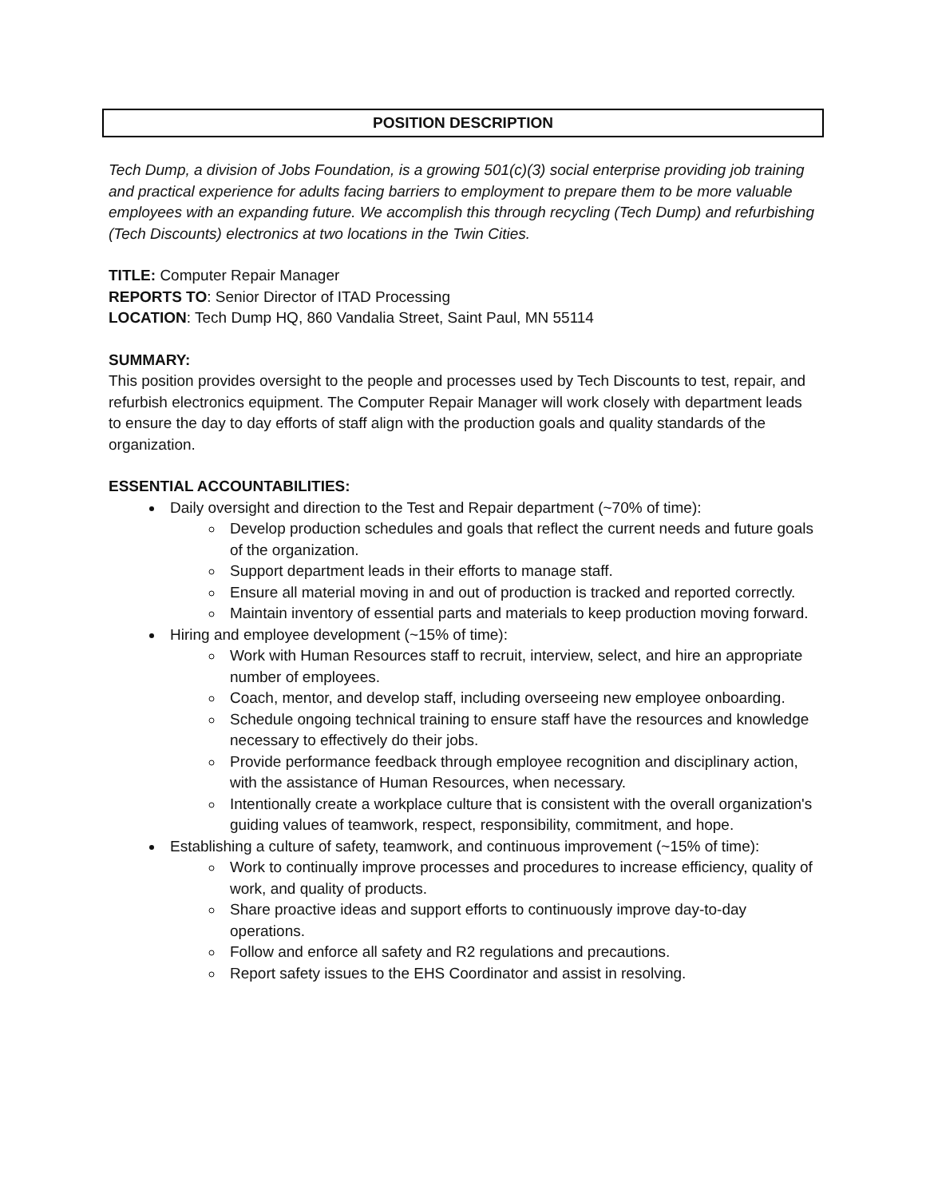POSITION DESCRIPTION
Tech Dump, a division of Jobs Foundation, is a growing 501(c)(3) social enterprise providing job training and practical experience for adults facing barriers to employment to prepare them to be more valuable employees with an expanding future. We accomplish this through recycling (Tech Dump) and refurbishing (Tech Discounts) electronics at two locations in the Twin Cities.
TITLE: Computer Repair Manager
REPORTS TO: Senior Director of ITAD Processing
LOCATION: Tech Dump HQ, 860 Vandalia Street, Saint Paul, MN 55114
SUMMARY:
This position provides oversight to the people and processes used by Tech Discounts to test, repair, and refurbish electronics equipment. The Computer Repair Manager will work closely with department leads to ensure the day to day efforts of staff align with the production goals and quality standards of the organization.
ESSENTIAL ACCOUNTABILITIES:
Daily oversight and direction to the Test and Repair department (~70% of time):
Develop production schedules and goals that reflect the current needs and future goals of the organization.
Support department leads in their efforts to manage staff.
Ensure all material moving in and out of production is tracked and reported correctly.
Maintain inventory of essential parts and materials to keep production moving forward.
Hiring and employee development (~15% of time):
Work with Human Resources staff to recruit, interview, select, and hire an appropriate number of employees.
Coach, mentor, and develop staff, including overseeing new employee onboarding.
Schedule ongoing technical training to ensure staff have the resources and knowledge necessary to effectively do their jobs.
Provide performance feedback through employee recognition and disciplinary action, with the assistance of Human Resources, when necessary.
Intentionally create a workplace culture that is consistent with the overall organization's guiding values of teamwork, respect, responsibility, commitment, and hope.
Establishing a culture of safety, teamwork, and continuous improvement (~15% of time):
Work to continually improve processes and procedures to increase efficiency, quality of work, and quality of products.
Share proactive ideas and support efforts to continuously improve day-to-day operations.
Follow and enforce all safety and R2 regulations and precautions.
Report safety issues to the EHS Coordinator and assist in resolving.